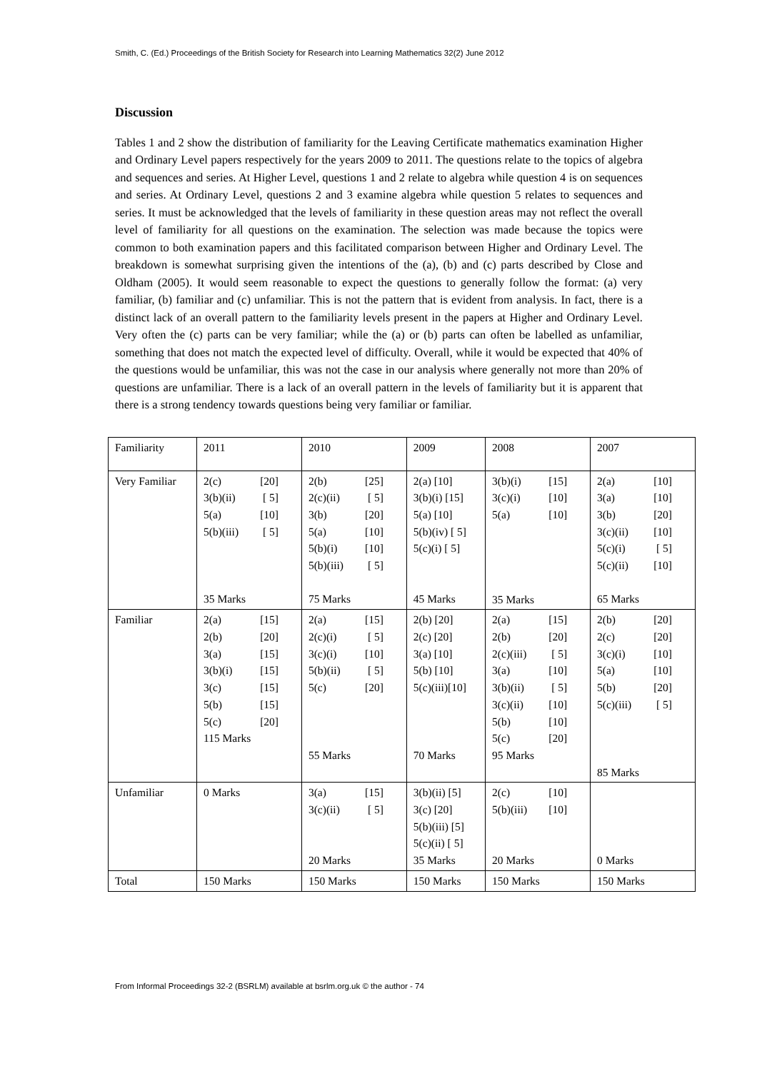Smith, C. (Ed.) Proceedings of the British Society for Research into Learning Mathematics 32(2) June 2012
Discussion
Tables 1 and 2 show the distribution of familiarity for the Leaving Certificate mathematics examination Higher and Ordinary Level papers respectively for the years 2009 to 2011. The questions relate to the topics of algebra and sequences and series. At Higher Level, questions 1 and 2 relate to algebra while question 4 is on sequences and series. At Ordinary Level, questions 2 and 3 examine algebra while question 5 relates to sequences and series. It must be acknowledged that the levels of familiarity in these question areas may not reflect the overall level of familiarity for all questions on the examination. The selection was made because the topics were common to both examination papers and this facilitated comparison between Higher and Ordinary Level. The breakdown is somewhat surprising given the intentions of the (a), (b) and (c) parts described by Close and Oldham (2005). It would seem reasonable to expect the questions to generally follow the format: (a) very familiar, (b) familiar and (c) unfamiliar. This is not the pattern that is evident from analysis. In fact, there is a distinct lack of an overall pattern to the familiarity levels present in the papers at Higher and Ordinary Level. Very often the (c) parts can be very familiar; while the (a) or (b) parts can often be labelled as unfamiliar, something that does not match the expected level of difficulty. Overall, while it would be expected that 40% of the questions would be unfamiliar, this was not the case in our analysis where generally not more than 20% of questions are unfamiliar. There is a lack of an overall pattern in the levels of familiarity but it is apparent that there is a strong tendency towards questions being very familiar or familiar.
| Familiarity | 2011 | 2010 | 2009 | 2008 | 2007 |
| Very Familiar | 2(c) [20] 3(b)(ii) [ 5] 5(a) [10] 5(b)(iii) [ 5] 35 Marks | 2(b) [25] 2(c)(ii) [ 5] 3(b) [20] 5(a) [10] 5(b)(i) [10] 5(b)(iii) [ 5] 75 Marks | 2(a) [10] 3(b)(i) [15] 5(a) [10] 5(b)(iv) [ 5] 5(c)(i) [ 5] 45 Marks | 3(b)(i) [15] 3(c)(i) [10] 5(a) [10] 35 Marks | 2(a) [10] 3(a) [10] 3(b) [20] 3(c)(ii) [10] 5(c)(i) [ 5] 5(c)(ii) [10] 65 Marks |
| Familiar | 2(a) [15] 2(b) [20] 3(a) [15] 3(b)(i) [15] 3(c) [15] 5(b) [15] 5(c) [20] 115 Marks | 2(a) [15] 2(c)(i) [ 5] 3(c)(i) [10] 5(b)(ii) [ 5] 5(c) [20] 55 Marks | 2(b) [20] 2(c) [20] 3(a) [10] 5(b) [10] 5(c)(iii)[10] 70 Marks | 2(a) [15] 2(b) [20] 2(c)(iii) [ 5] 3(a) [10] 3(b)(ii) [ 5] 3(c)(ii) [10] 5(b) [10] 5(c) [20] 95 Marks | 2(b) [20] 2(c) [20] 3(c)(i) [10] 5(a) [10] 5(b) [20] 5(c)(iii) [ 5] 85 Marks |
| Unfamiliar | 0 Marks | 3(a) [15] 3(c)(ii) [ 5] 20 Marks | 3(b)(ii) [5] 3(c) [20] 5(b)(iii) [5] 5(c)(ii) [ 5] 35 Marks | 2(c) [10] 5(b)(iii) [10] 20 Marks | 0 Marks |
| Total | 150 Marks | 150 Marks | 150 Marks | 150 Marks | 150 Marks |
From Informal Proceedings 32-2 (BSRLM) available at bsrlm.org.uk © the author - 74